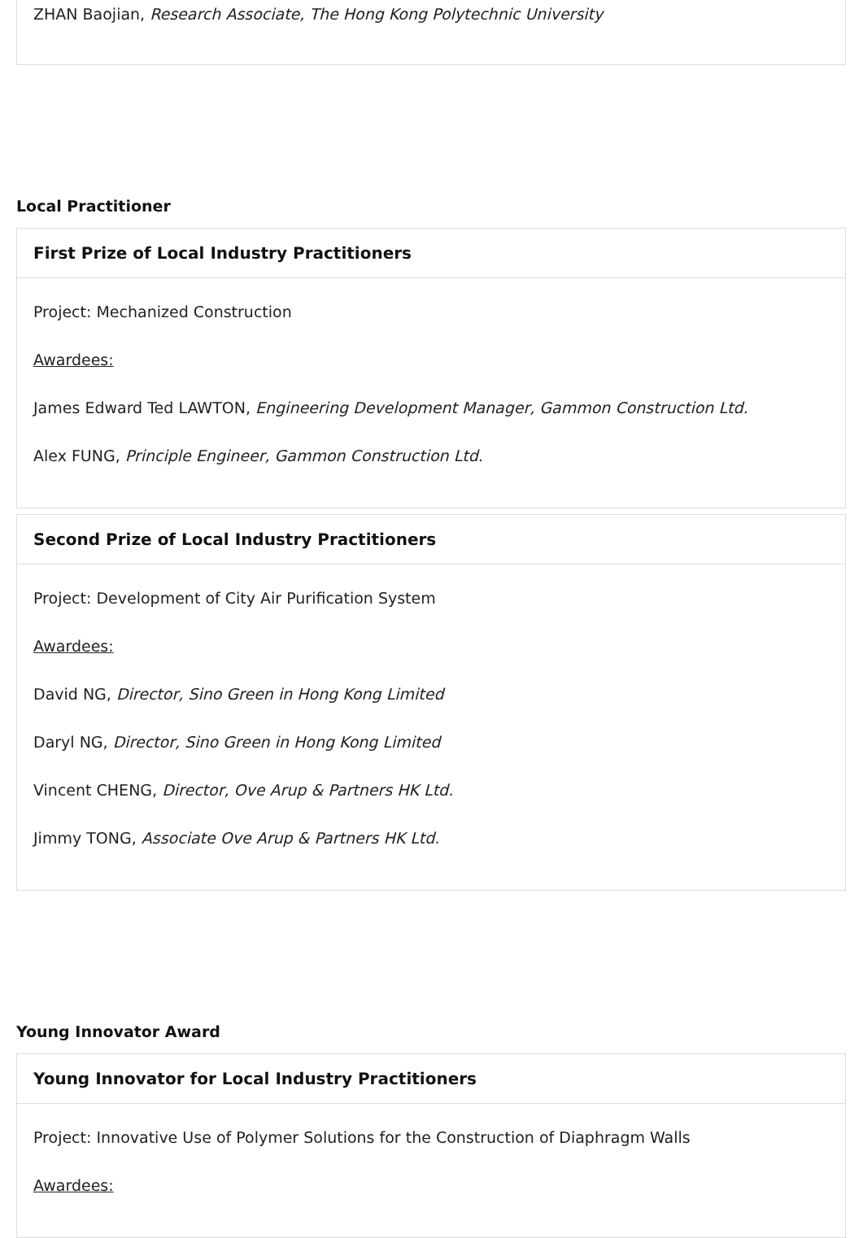ZHAN Baojian, Research Associate, The Hong Kong Polytechnic University
Local Practitioner
First Prize of Local Industry Practitioners
Project: Mechanized Construction
Awardees:
James Edward Ted LAWTON, Engineering Development Manager, Gammon Construction Ltd.
Alex FUNG, Principle Engineer, Gammon Construction Ltd.
Second Prize of Local Industry Practitioners
Project: Development of City Air Purification System
Awardees:
David NG, Director, Sino Green in Hong Kong Limited
Daryl NG, Director, Sino Green in Hong Kong Limited
Vincent CHENG, Director, Ove Arup & Partners HK Ltd.
Jimmy TONG, Associate Ove Arup & Partners HK Ltd.
Young Innovator Award
Young Innovator for Local Industry Practitioners
Project: Innovative Use of Polymer Solutions for the Construction of Diaphragm Walls
Awardees: